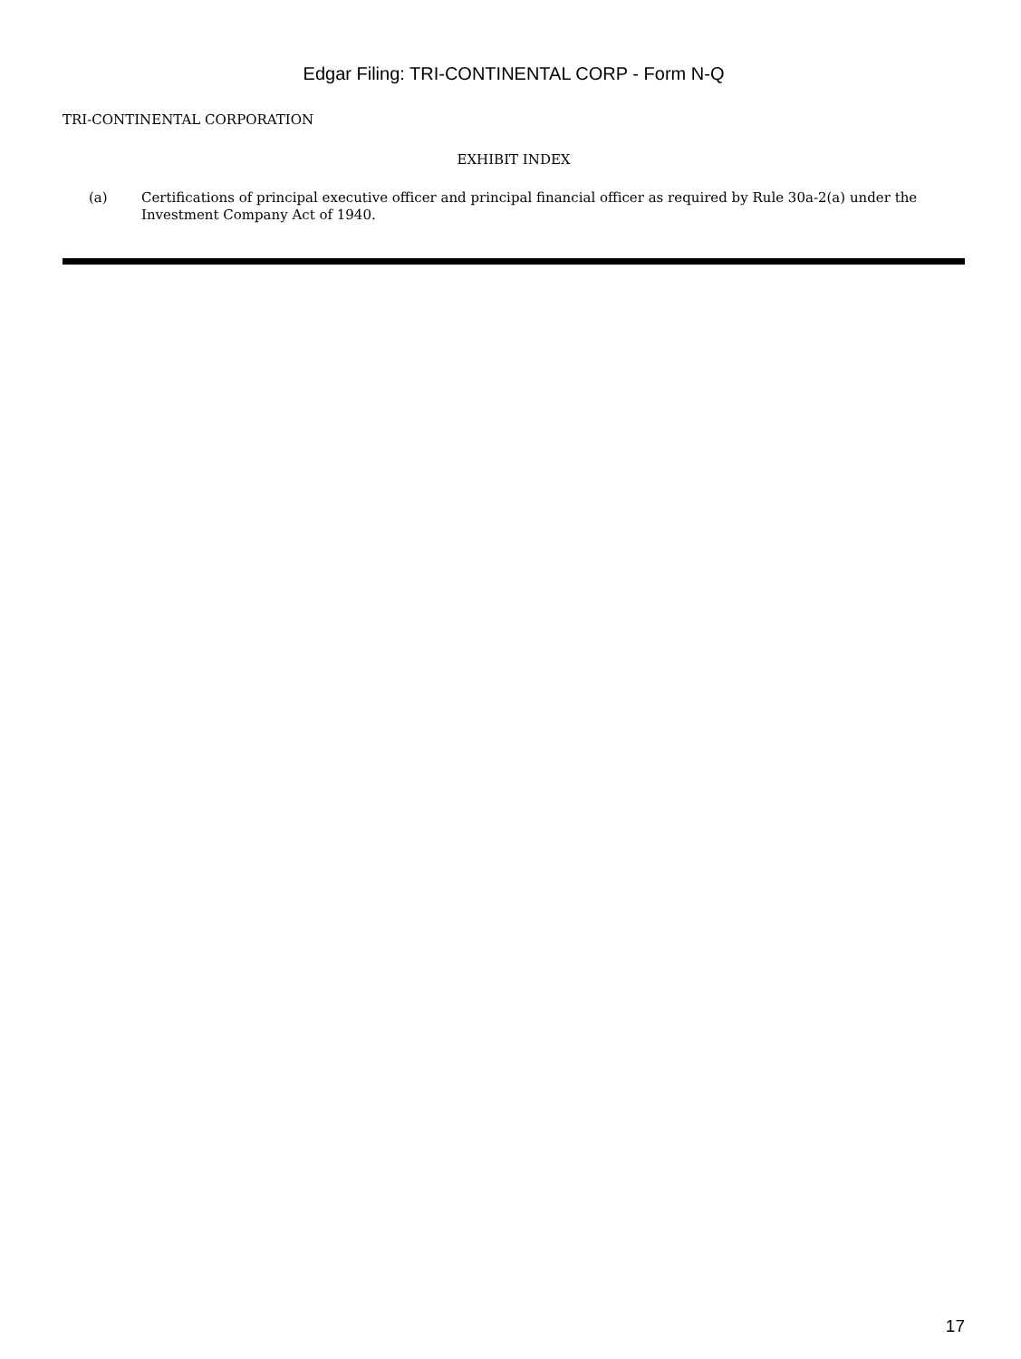Edgar Filing: TRI-CONTINENTAL CORP - Form N-Q
TRI-CONTINENTAL CORPORATION
EXHIBIT INDEX
(a) Certifications of principal executive officer and principal financial officer as required by Rule 30a-2(a) under the Investment Company Act of 1940.
17